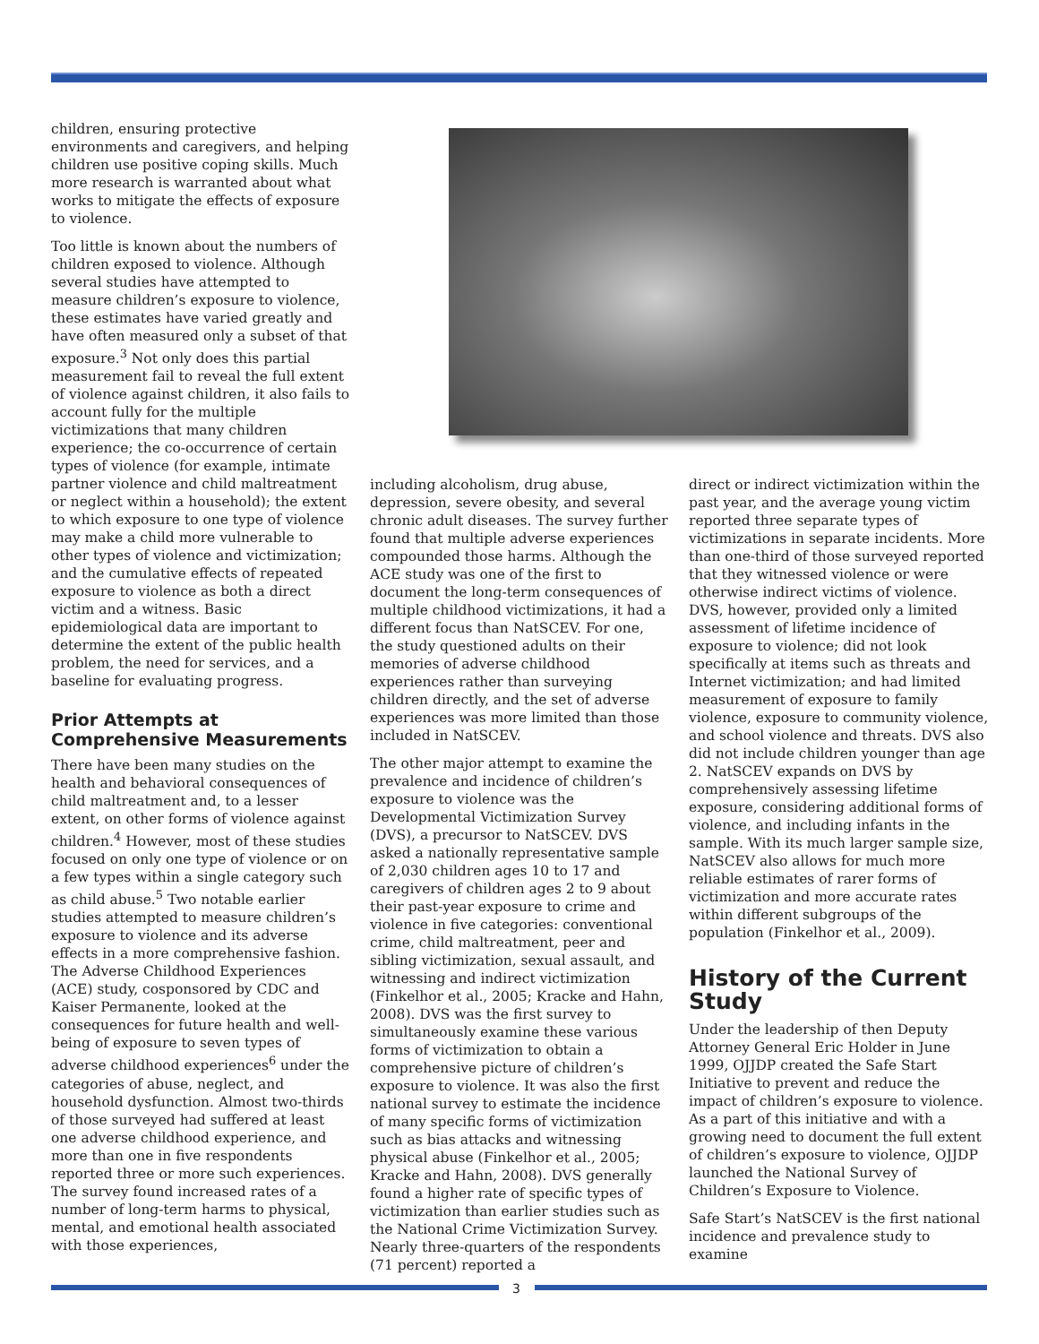children, ensuring protective environments and caregivers, and helping children use positive coping skills. Much more research is warranted about what works to mitigate the effects of exposure to violence.
Too little is known about the numbers of children exposed to violence. Although several studies have attempted to measure children’s exposure to violence, these estimates have varied greatly and have often measured only a subset of that exposure.<sup>3</sup> Not only does this partial measurement fail to reveal the full extent of violence against children, it also fails to account fully for the multiple victimizations that many children experience; the co-occurrence of certain types of violence (for example, intimate partner violence and child maltreatment or neglect within a household); the extent to which exposure to one type of violence may make a child more vulnerable to other types of violence and victimization; and the cumulative effects of repeated exposure to violence as both a direct victim and a witness. Basic epidemiological data are important to determine the extent of the public health problem, the need for services, and a baseline for evaluating progress.
Prior Attempts at Comprehensive Measurements
There have been many studies on the health and behavioral consequences of child maltreatment and, to a lesser extent, on other forms of violence against children.<sup>4</sup> However, most of these studies focused on only one type of violence or on a few types within a single category such as child abuse.<sup>5</sup> Two notable earlier studies attempted to measure children’s exposure to violence and its adverse effects in a more comprehensive fashion. The Adverse Childhood Experiences (ACE) study, cosponsored by CDC and Kaiser Permanente, looked at the consequences for future health and well-being of exposure to seven types of adverse childhood experiences<sup>6</sup> under the categories of abuse, neglect, and household dysfunction. Almost two-thirds of those surveyed had suffered at least one adverse childhood experience, and more than one in five respondents reported three or more such experiences. The survey found increased rates of a number of long-term harms to physical, mental, and emotional health associated with those experiences,
including alcoholism, drug abuse, depression, severe obesity, and several chronic adult diseases. The survey further found that multiple adverse experiences compounded those harms. Although the ACE study was one of the first to document the long-term consequences of multiple childhood victimizations, it had a different focus than NatSCEV. For one, the study questioned adults on their memories of adverse childhood experiences rather than surveying children directly, and the set of adverse experiences was more limited than those included in NatSCEV.
The other major attempt to examine the prevalence and incidence of children’s exposure to violence was the Developmental Victimization Survey (DVS), a precursor to NatSCEV. DVS asked a nationally representative sample of 2,030 children ages 10 to 17 and caregivers of children ages 2 to 9 about their past-year exposure to crime and violence in five categories: conventional crime, child maltreatment, peer and sibling victimization, sexual assault, and witnessing and indirect victimization (Finkelhor et al., 2005; Kracke and Hahn, 2008). DVS was the first survey to simultaneously examine these various forms of victimization to obtain a comprehensive picture of children’s exposure to violence. It was also the first national survey to estimate the incidence of many specific forms of victimization such as bias attacks and witnessing physical abuse (Finkelhor et al., 2005; Kracke and Hahn, 2008). DVS generally found a higher rate of specific types of victimization than earlier studies such as the National Crime Victimization Survey. Nearly three-quarters of the respondents (71 percent) reported a
direct or indirect victimization within the past year, and the average young victim reported three separate types of victimizations in separate incidents. More than one-third of those surveyed reported that they witnessed violence or were otherwise indirect victims of violence. DVS, however, provided only a limited assessment of lifetime incidence of exposure to violence; did not look specifically at items such as threats and Internet victimization; and had limited measurement of exposure to family violence, exposure to community violence, and school violence and threats. DVS also did not include children younger than age 2. NatSCEV expands on DVS by comprehensively assessing lifetime exposure, considering additional forms of violence, and including infants in the sample. With its much larger sample size, NatSCEV also allows for much more reliable estimates of rarer forms of victimization and more accurate rates within different subgroups of the population (Finkelhor et al., 2009).
History of the Current Study
Under the leadership of then Deputy Attorney General Eric Holder in June 1999, OJJDP created the Safe Start Initiative to prevent and reduce the impact of children’s exposure to violence. As a part of this initiative and with a growing need to document the full extent of children’s exposure to violence, OJJDP launched the National Survey of Children’s Exposure to Violence.
Safe Start’s NatSCEV is the first national incidence and prevalence study to examine
3